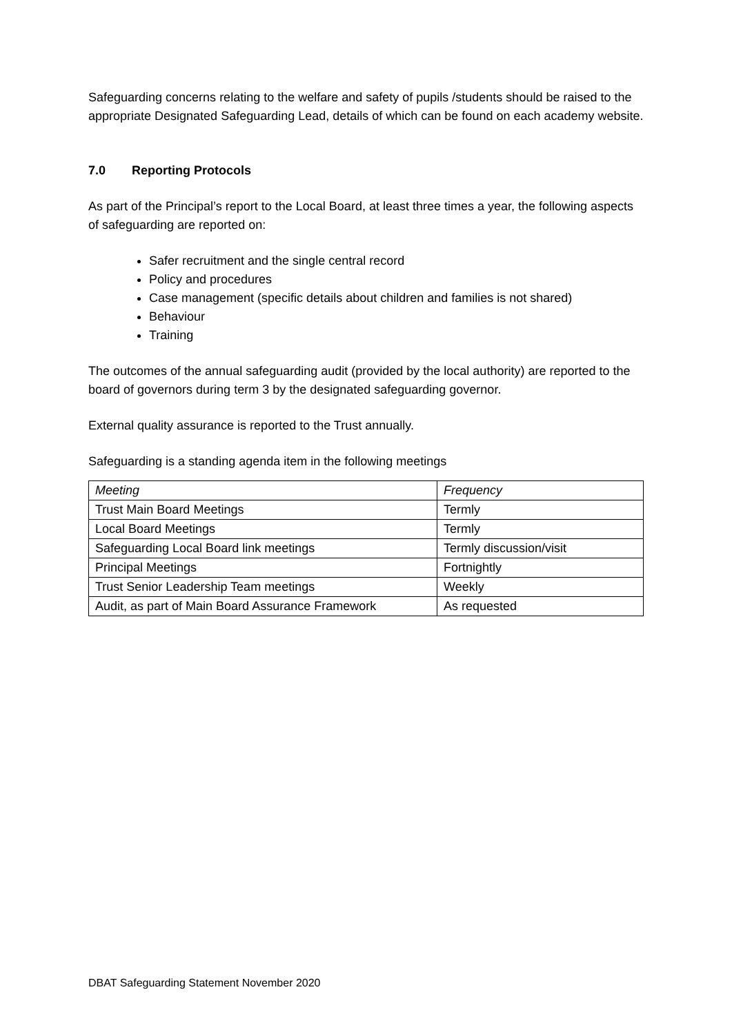Safeguarding concerns relating to the welfare and safety of pupils /students should be raised to the appropriate Designated Safeguarding Lead, details of which can be found on each academy website.
7.0 Reporting Protocols
As part of the Principal’s report to the Local Board, at least three times a year, the following aspects of safeguarding are reported on:
Safer recruitment and the single central record
Policy and procedures
Case management (specific details about children and families is not shared)
Behaviour
Training
The outcomes of the annual safeguarding audit (provided by the local authority) are reported to the board of governors during term 3 by the designated safeguarding governor.
External quality assurance is reported to the Trust annually.
Safeguarding is a standing agenda item in the following meetings
| Meeting | Frequency |
| Trust Main Board Meetings | Termly |
| Local Board Meetings | Termly |
| Safeguarding Local Board link meetings | Termly discussion/visit |
| Principal Meetings | Fortnightly |
| Trust Senior Leadership Team meetings | Weekly |
| Audit, as part of Main Board Assurance Framework | As requested |
DBAT Safeguarding Statement November 2020